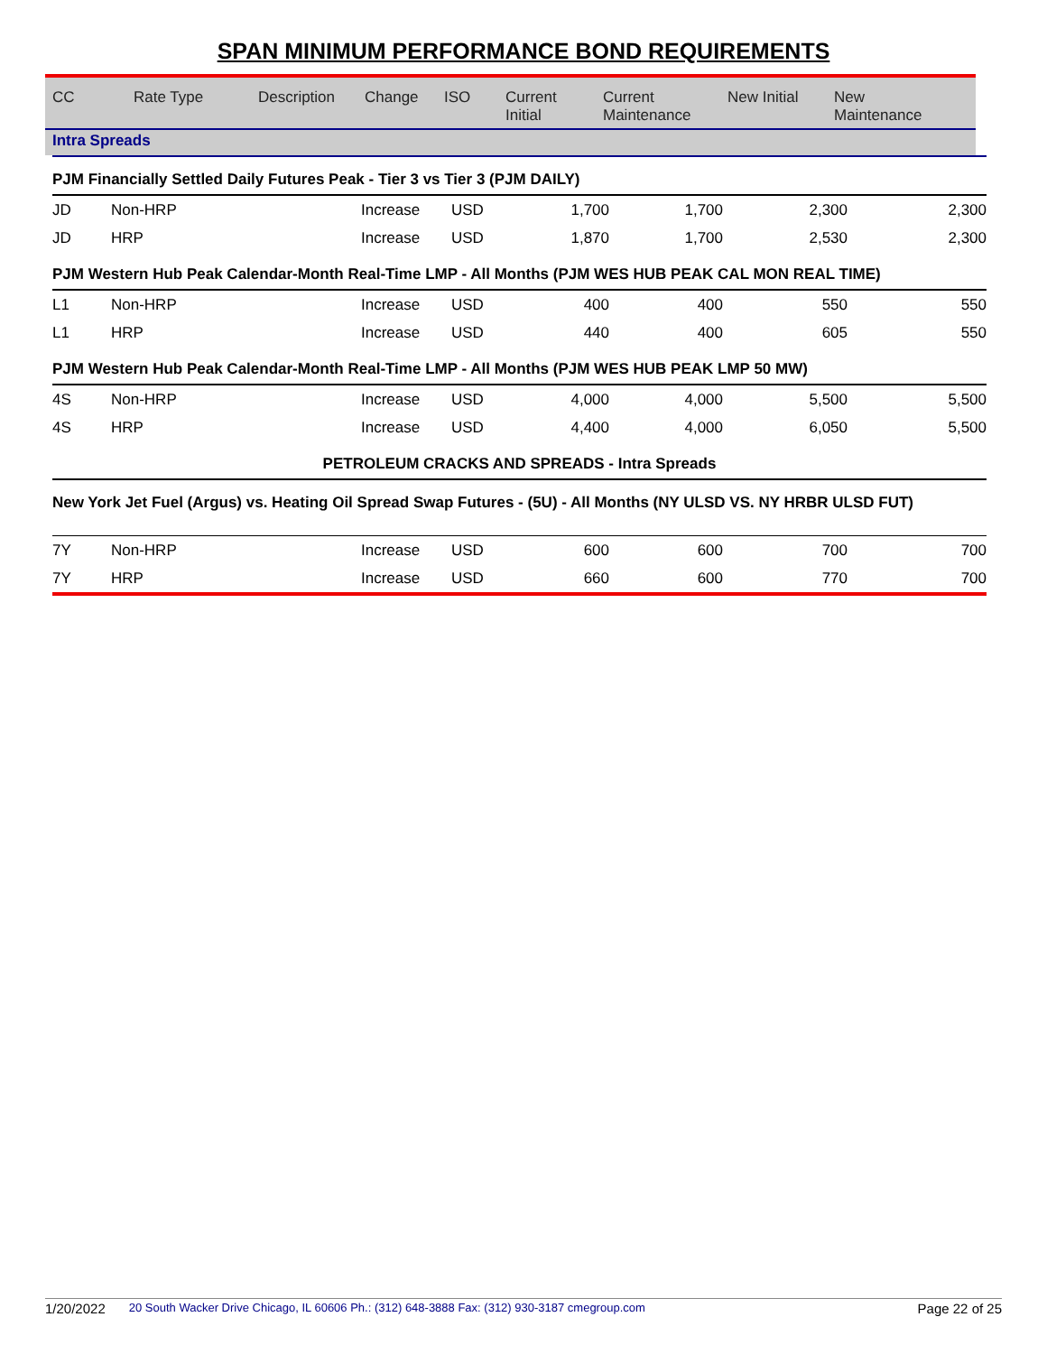SPAN MINIMUM PERFORMANCE BOND REQUIREMENTS
| CC | Rate Type | Description | Change | ISO | Current Initial | Current Maintenance | New Initial | New Maintenance |
| --- | --- | --- | --- | --- | --- | --- | --- | --- |
| Intra Spreads | | | | | | | | |
| PJM Financially Settled Daily Futures Peak - Tier 3 vs Tier 3 (PJM DAILY) | | | | | | | |
| JD | Non-HRP | Increase | USD | 1,700 | 1,700 | 2,300 | 2,300 |
| JD | HRP | Increase | USD | 1,870 | 1,700 | 2,530 | 2,300 |
| PJM Western Hub Peak Calendar-Month Real-Time LMP - All Months (PJM WES HUB PEAK CAL MON REAL TIME) | | | | | | | |
| L1 | Non-HRP | Increase | USD | 400 | 400 | 550 | 550 |
| L1 | HRP | Increase | USD | 440 | 400 | 605 | 550 |
| PJM Western Hub Peak Calendar-Month Real-Time LMP - All Months (PJM WES HUB PEAK LMP 50 MW) | | | | | | | |
| 4S | Non-HRP | Increase | USD | 4,000 | 4,000 | 5,500 | 5,500 |
| 4S | HRP | Increase | USD | 4,400 | 4,000 | 6,050 | 5,500 |
| PETROLEUM CRACKS AND SPREADS - Intra Spreads | | | | | | | |
| New York Jet Fuel (Argus) vs. Heating Oil Spread Swap Futures - (5U) - All Months (NY ULSD VS. NY HRBR ULSD FUT) | | | | | | | |
| 7Y | Non-HRP | Increase | USD | 600 | 600 | 700 | 700 |
| 7Y | HRP | Increase | USD | 660 | 600 | 770 | 700 |
1/20/2022 20 South Wacker Drive Chicago, IL 60606 Ph.: (312) 648-3888 Fax: (312) 930-3187 cmegroup.com Page 22 of 25